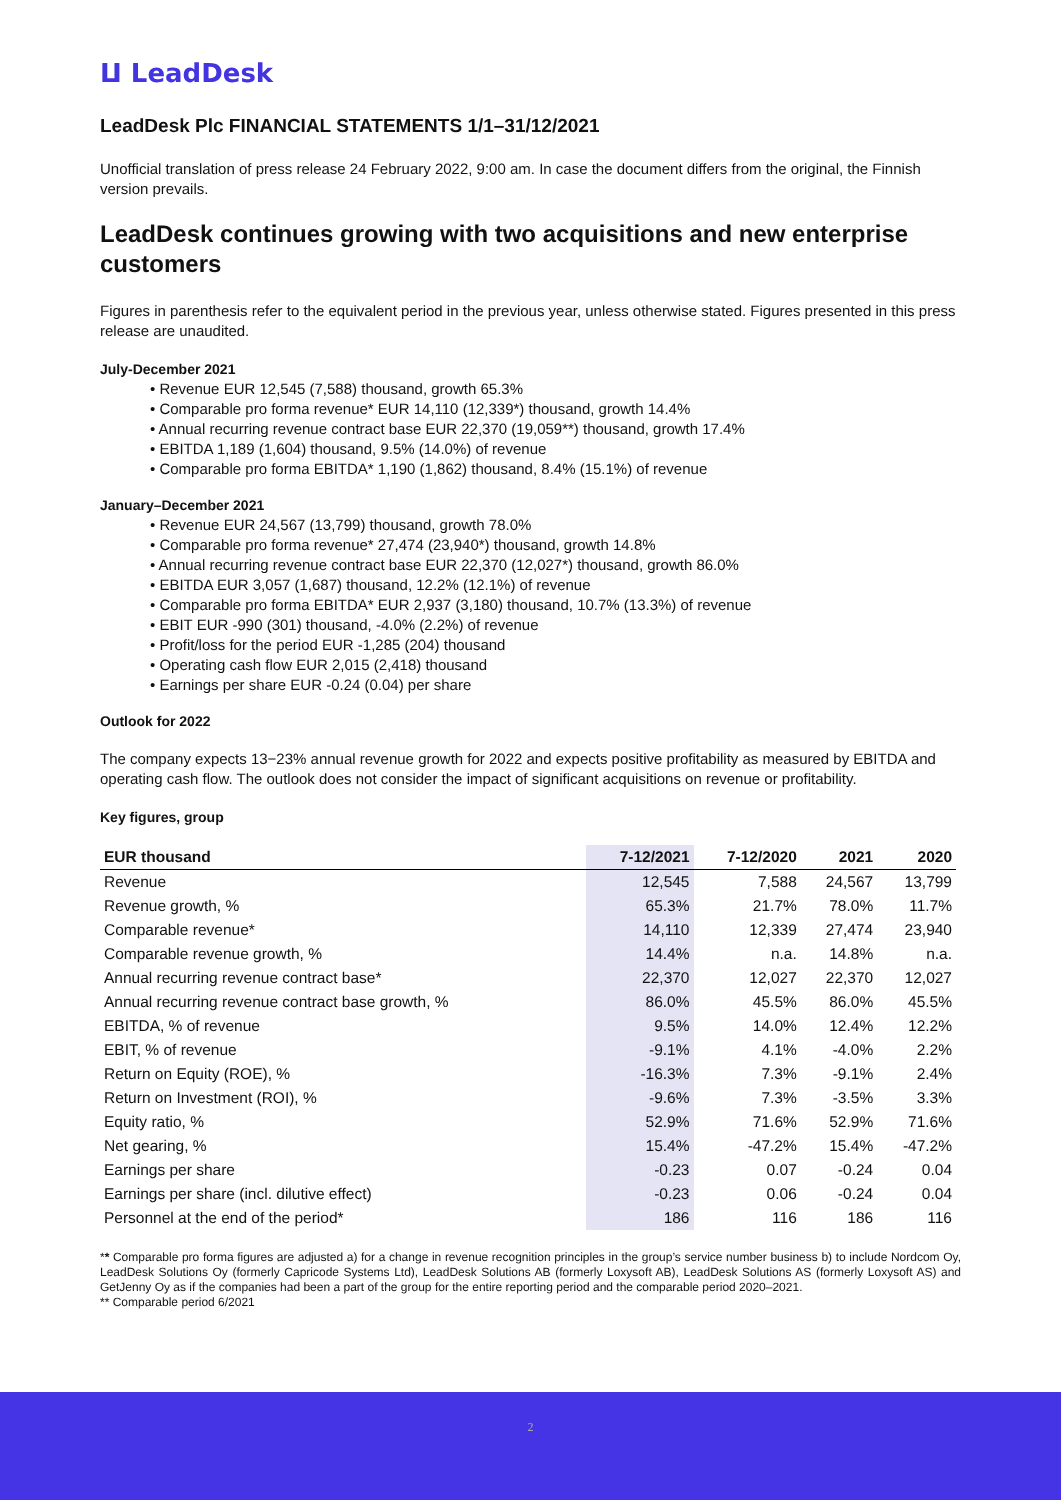ⵡ LeadDesk
LeadDesk Plc FINANCIAL STATEMENTS 1/1–31/12/2021
Unofficial translation of press release 24 February 2022, 9:00 am. In case the document differs from the original, the Finnish version prevails.
LeadDesk continues growing with two acquisitions and new enterprise customers
Figures in parenthesis refer to the equivalent period in the previous year, unless otherwise stated. Figures presented in this press release are unaudited.
July-December 2021
• Revenue EUR 12,545 (7,588) thousand, growth 65.3%
• Comparable pro forma revenue* EUR 14,110 (12,339*) thousand, growth 14.4%
• Annual recurring revenue contract base EUR 22,370 (19,059**) thousand, growth 17.4%
• EBITDA 1,189 (1,604) thousand, 9.5% (14.0%) of revenue
• Comparable pro forma EBITDA* 1,190 (1,862) thousand, 8.4% (15.1%) of revenue
January–December 2021
• Revenue EUR 24,567 (13,799) thousand, growth 78.0%
• Comparable pro forma revenue* 27,474 (23,940*) thousand, growth 14.8%
• Annual recurring revenue contract base EUR 22,370 (12,027*) thousand, growth 86.0%
• EBITDA EUR 3,057 (1,687) thousand, 12.2% (12.1%) of revenue
• Comparable pro forma EBITDA* EUR 2,937 (3,180) thousand, 10.7% (13.3%) of revenue
• EBIT EUR -990 (301) thousand, -4.0% (2.2%) of revenue
• Profit/loss for the period EUR -1,285 (204) thousand
• Operating cash flow EUR 2,015 (2,418) thousand
• Earnings per share EUR -0.24 (0.04) per share
Outlook for 2022
The company expects 13−23% annual revenue growth for 2022 and expects positive profitability as measured by EBITDA and operating cash flow. The outlook does not consider the impact of significant acquisitions on revenue or profitability.
Key figures, group
| EUR thousand | 7-12/2021 | 7-12/2020 | 2021 | 2020 |
| --- | --- | --- | --- | --- |
| Revenue | 12,545 | 7,588 | 24,567 | 13,799 |
| Revenue growth, % | 65.3% | 21.7% | 78.0% | 11.7% |
| Comparable revenue* | 14,110 | 12,339 | 27,474 | 23,940 |
| Comparable revenue growth, % | 14.4% | n.a. | 14.8% | n.a. |
| Annual recurring revenue contract base* | 22,370 | 12,027 | 22,370 | 12,027 |
| Annual recurring revenue contract base growth, % | 86.0% | 45.5% | 86.0% | 45.5% |
| EBITDA, % of revenue | 9.5% | 14.0% | 12.4% | 12.2% |
| EBIT, % of revenue | -9.1% | 4.1% | -4.0% | 2.2% |
| Return on Equity (ROE), % | -16.3% | 7.3% | -9.1% | 2.4% |
| Return on Investment (ROI), % | -9.6% | 7.3% | -3.5% | 3.3% |
| Equity ratio, % | 52.9% | 71.6% | 52.9% | 71.6% |
| Net gearing, % | 15.4% | -47.2% | 15.4% | -47.2% |
| Earnings per share | -0.23 | 0.07 | -0.24 | 0.04 |
| Earnings per share (incl. dilutive effect) | -0.23 | 0.06 | -0.24 | 0.04 |
| Personnel at the end of the period* | 186 | 116 | 186 | 116 |
** Comparable pro forma figures are adjusted a) for a change in revenue recognition principles in the group’s service number business b) to include Nordcom Oy, LeadDesk Solutions Oy (formerly Capricode Systems Ltd), LeadDesk Solutions AB (formerly Loxysoft AB), LeadDesk Solutions AS (formerly Loxysoft AS) and GetJenny Oy as if the companies had been a part of the group for the entire reporting period and the comparable period 2020–2021.
** Comparable period 6/2021
2